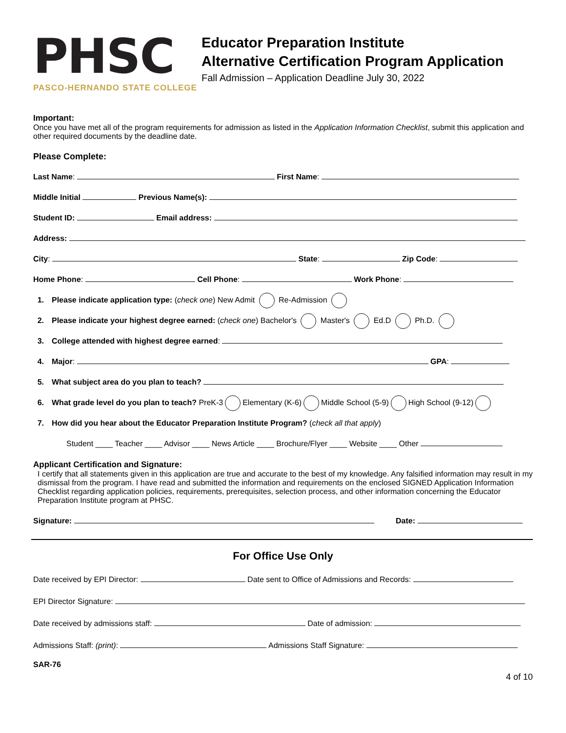PHSC
PASCO-HERNANDO STATE COLLEGE
Educator Preparation Institute
Alternative Certification Program Application
Fall Admission – Application Deadline July 30, 2022
Important:
Once you have met all of the program requirements for admission as listed in the Application Information Checklist, submit this application and other required documents by the deadline date.
Please Complete:
Last Name: First Name:
Middle Initial Previous Name(s):
Student ID: Email address:
Address:
City: State: Zip Code:
Home Phone: Cell Phone: Work Phone:
1. Please indicate application type: (check one) New Admit Re-Admission
2. Please indicate your highest degree earned: (check one) Bachelor's Master's Ed.D Ph.D.
3. College attended with highest degree earned:
4. Major: GPA:
5. What subject area do you plan to teach?
6. What grade level do you plan to teach? PreK-3 Elementary (K-6) Middle School (5-9) High School (9-12)
7. How did you hear about the Educator Preparation Institute Program? (check all that apply)
Student ____ Teacher ____ Advisor ____ News Article ____ Brochure/Flyer ____ Website ____ Other
Applicant Certification and Signature:
I certify that all statements given in this application are true and accurate to the best of my knowledge. Any falsified information may result in my dismissal from the program. I have read and submitted the information and requirements on the enclosed SIGNED Application Information Checklist regarding application policies, requirements, prerequisites, selection process, and other information concerning the Educator Preparation Institute program at PHSC.
Signature: Date:
For Office Use Only
Date received by EPI Director: Date sent to Office of Admissions and Records:
EPI Director Signature:
Date received by admissions staff: Date of admission:
Admissions Staff: (print): Admissions Staff Signature:
SAR-76
4 of 10